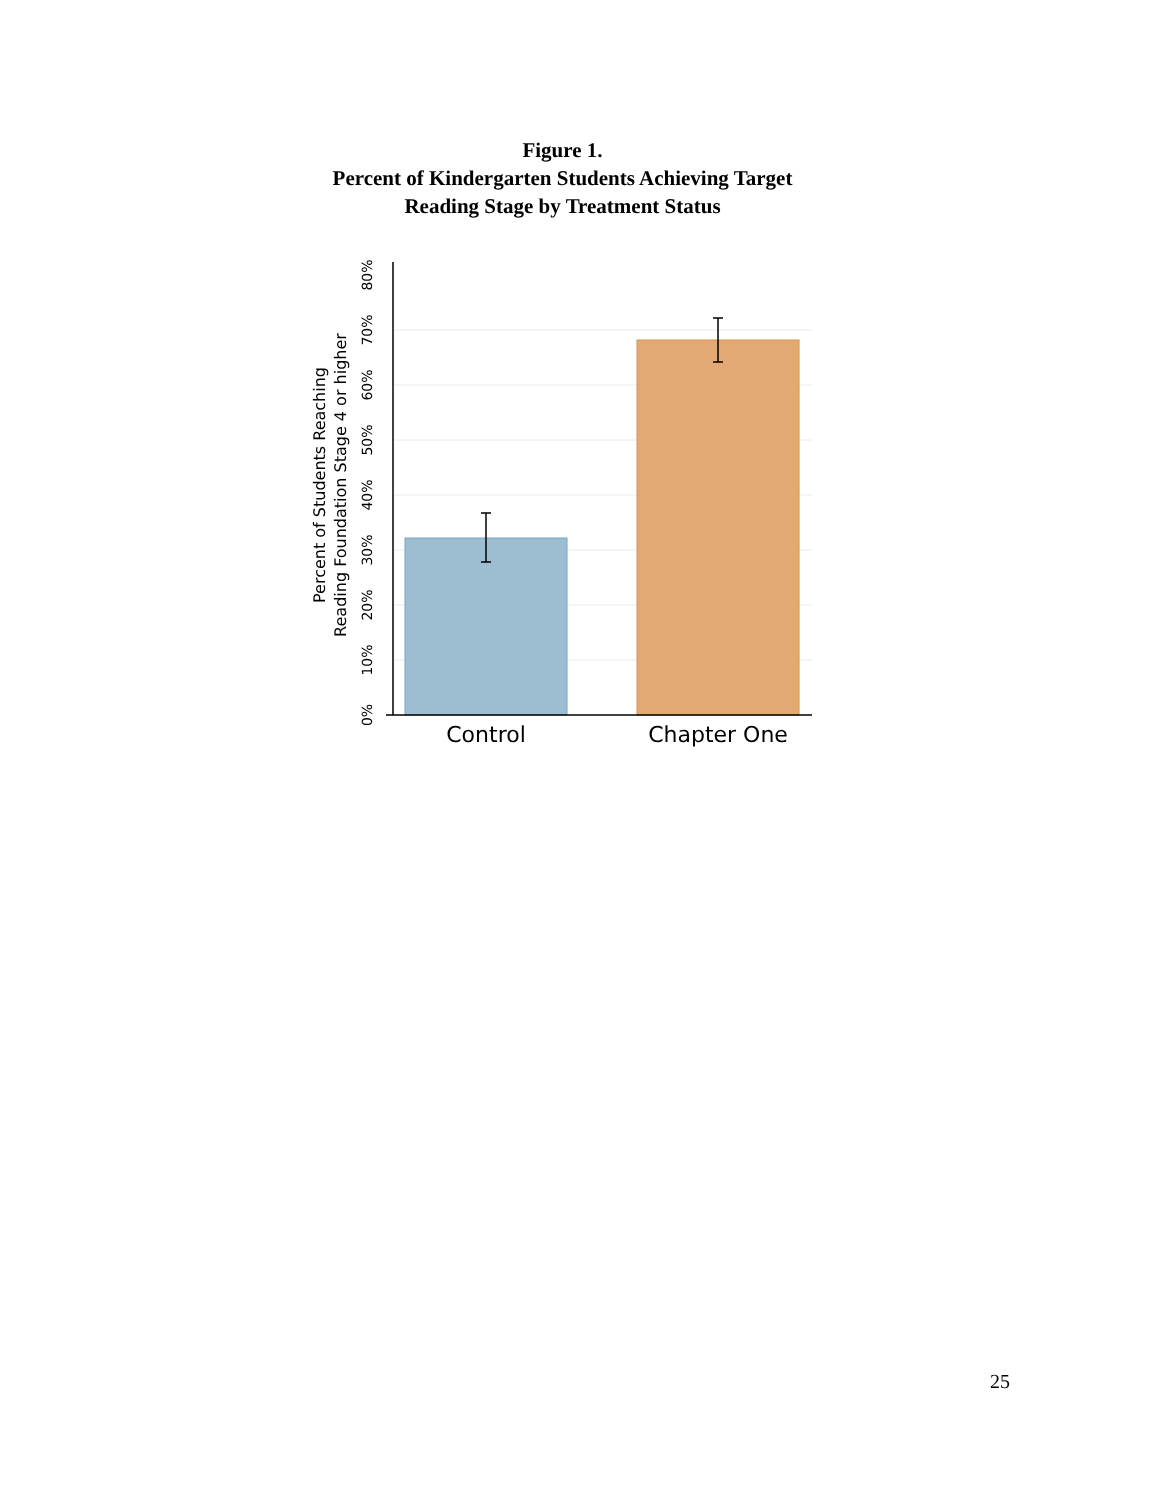Figure 1.
Percent of Kindergarten Students Achieving Target
Reading Stage by Treatment Status
0%
10%
20%
30%
40%
50%
60%
70%
80%
Percent of Students Reaching
Reading Foundation Stage 4 or higher
Control
Chapter One
25